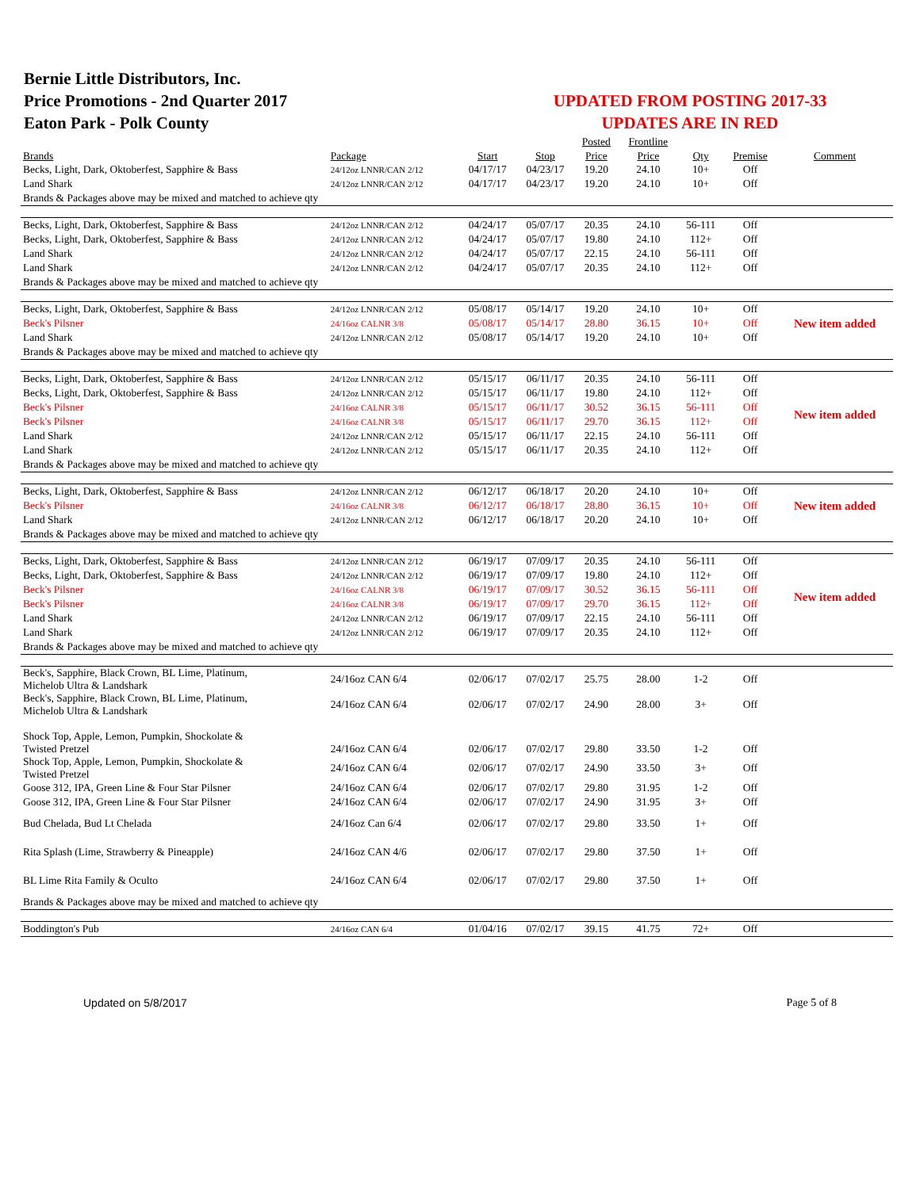Bernie Little Distributors, Inc.
Price Promotions - 2nd Quarter 2017
Eaton Park - Polk County
UPDATED FROM POSTING 2017-33
UPDATES ARE IN RED
| | | | | Posted | Frontline | | | |
| --- | --- | --- | --- | --- | --- | --- | --- | --- |
| Brands | Package | Start | Stop | Price | Price | Qty | Premise | Comment |
| Becks, Light, Dark, Oktoberfest, Sapphire & Bass | 24/12oz LNNR/CAN 2/12 | 04/17/17 | 04/23/17 | 19.20 | 24.10 | 10+ | Off | |
| Land Shark | 24/12oz LNNR/CAN 2/12 | 04/17/17 | 04/23/17 | 19.20 | 24.10 | 10+ | Off | |
| Brands & Packages above may be mixed and matched to achieve qty | | | | | | | | |
| Becks, Light, Dark, Oktoberfest, Sapphire & Bass | 24/12oz LNNR/CAN 2/12 | 04/24/17 | 05/07/17 | 20.35 | 24.10 | 56-111 | Off | |
| Becks, Light, Dark, Oktoberfest, Sapphire & Bass | 24/12oz LNNR/CAN 2/12 | 04/24/17 | 05/07/17 | 19.80 | 24.10 | 112+ | Off | |
| Land Shark | 24/12oz LNNR/CAN 2/12 | 04/24/17 | 05/07/17 | 22.15 | 24.10 | 56-111 | Off | |
| Land Shark | 24/12oz LNNR/CAN 2/12 | 04/24/17 | 05/07/17 | 20.35 | 24.10 | 112+ | Off | |
| Brands & Packages above may be mixed and matched to achieve qty | | | | | | | | |
| Becks, Light, Dark, Oktoberfest, Sapphire & Bass | 24/12oz LNNR/CAN 2/12 | 05/08/17 | 05/14/17 | 19.20 | 24.10 | 10+ | Off | |
| Beck's Pilsner | 24/16oz CALNR 3/8 | 05/08/17 | 05/14/17 | 28.80 | 36.15 | 10+ | Off | New item added |
| Land Shark | 24/12oz LNNR/CAN 2/12 | 05/08/17 | 05/14/17 | 19.20 | 24.10 | 10+ | Off | |
| Brands & Packages above may be mixed and matched to achieve qty | | | | | | | | |
| Becks, Light, Dark, Oktoberfest, Sapphire & Bass | 24/12oz LNNR/CAN 2/12 | 05/15/17 | 06/11/17 | 20.35 | 24.10 | 56-111 | Off | |
| Becks, Light, Dark, Oktoberfest, Sapphire & Bass | 24/12oz LNNR/CAN 2/12 | 05/15/17 | 06/11/17 | 19.80 | 24.10 | 112+ | Off | |
| Beck's Pilsner | 24/16oz CALNR 3/8 | 05/15/17 | 06/11/17 | 30.52 | 36.15 | 56-111 | Off | New item added |
| Beck's Pilsner | 24/16oz CALNR 3/8 | 05/15/17 | 06/11/17 | 29.70 | 36.15 | 112+ | Off | |
| Land Shark | 24/12oz LNNR/CAN 2/12 | 05/15/17 | 06/11/17 | 22.15 | 24.10 | 56-111 | Off | |
| Land Shark | 24/12oz LNNR/CAN 2/12 | 05/15/17 | 06/11/17 | 20.35 | 24.10 | 112+ | Off | |
| Brands & Packages above may be mixed and matched to achieve qty | | | | | | | | |
| Becks, Light, Dark, Oktoberfest, Sapphire & Bass | 24/12oz LNNR/CAN 2/12 | 06/12/17 | 06/18/17 | 20.20 | 24.10 | 10+ | Off | |
| Beck's Pilsner | 24/16oz CALNR 3/8 | 06/12/17 | 06/18/17 | 28.80 | 36.15 | 10+ | Off | New item added |
| Land Shark | 24/12oz LNNR/CAN 2/12 | 06/12/17 | 06/18/17 | 20.20 | 24.10 | 10+ | Off | |
| Brands & Packages above may be mixed and matched to achieve qty | | | | | | | | |
| Becks, Light, Dark, Oktoberfest, Sapphire & Bass | 24/12oz LNNR/CAN 2/12 | 06/19/17 | 07/09/17 | 20.35 | 24.10 | 56-111 | Off | |
| Becks, Light, Dark, Oktoberfest, Sapphire & Bass | 24/12oz LNNR/CAN 2/12 | 06/19/17 | 07/09/17 | 19.80 | 24.10 | 112+ | Off | |
| Beck's Pilsner | 24/16oz CALNR 3/8 | 06/19/17 | 07/09/17 | 30.52 | 36.15 | 56-111 | Off | New item added |
| Beck's Pilsner | 24/16oz CALNR 3/8 | 06/19/17 | 07/09/17 | 29.70 | 36.15 | 112+ | Off | |
| Land Shark | 24/12oz LNNR/CAN 2/12 | 06/19/17 | 07/09/17 | 22.15 | 24.10 | 56-111 | Off | |
| Land Shark | 24/12oz LNNR/CAN 2/12 | 06/19/17 | 07/09/17 | 20.35 | 24.10 | 112+ | Off | |
| Brands & Packages above may be mixed and matched to achieve qty | | | | | | | | |
| Beck's, Sapphire, Black Crown, BL Lime, Platinum, Michelob Ultra & Landshark | 24/16oz CAN 6/4 | 02/06/17 | 07/02/17 | 25.75 | 28.00 | 1-2 | Off | |
| Beck's, Sapphire, Black Crown, BL Lime, Platinum, Michelob Ultra & Landshark | 24/16oz CAN 6/4 | 02/06/17 | 07/02/17 | 24.90 | 28.00 | 3+ | Off | |
| Shock Top, Apple, Lemon, Pumpkin, Shockolate & Twisted Pretzel | 24/16oz CAN 6/4 | 02/06/17 | 07/02/17 | 29.80 | 33.50 | 1-2 | Off | |
| Shock Top, Apple, Lemon, Pumpkin, Shockolate & Twisted Pretzel | 24/16oz CAN 6/4 | 02/06/17 | 07/02/17 | 24.90 | 33.50 | 3+ | Off | |
| Goose 312, IPA, Green Line & Four Star Pilsner | 24/16oz CAN 6/4 | 02/06/17 | 07/02/17 | 29.80 | 31.95 | 1-2 | Off | |
| Goose 312, IPA, Green Line & Four Star Pilsner | 24/16oz CAN 6/4 | 02/06/17 | 07/02/17 | 24.90 | 31.95 | 3+ | Off | |
| Bud Chelada, Bud Lt Chelada | 24/16oz Can 6/4 | 02/06/17 | 07/02/17 | 29.80 | 33.50 | 1+ | Off | |
| Rita Splash (Lime, Strawberry & Pineapple) | 24/16oz CAN 4/6 | 02/06/17 | 07/02/17 | 29.80 | 37.50 | 1+ | Off | |
| BL Lime Rita Family & Oculto | 24/16oz CAN 6/4 | 02/06/17 | 07/02/17 | 29.80 | 37.50 | 1+ | Off | |
| Brands & Packages above may be mixed and matched to achieve qty | | | | | | | | |
| Boddington's Pub | 24/16oz CAN 6/4 | 01/04/16 | 07/02/17 | 39.15 | 41.75 | 72+ | Off | |
Updated on 5/8/2017 Page 5 of 8